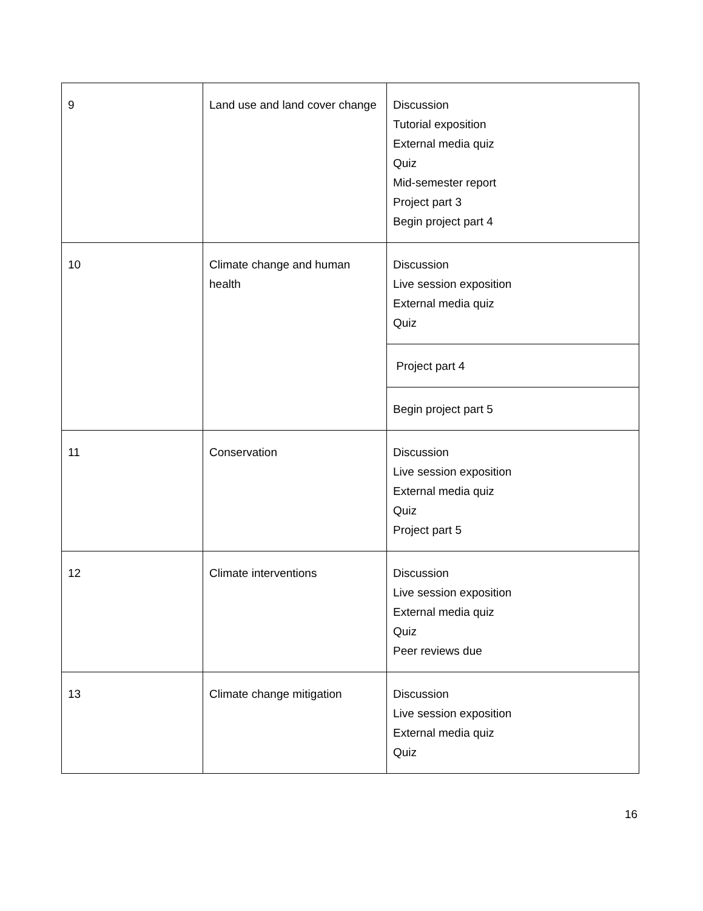| 9 | Land use and land cover change | Discussion Tutorial exposition External media quiz Quiz Mid-semester report Project part 3 Begin project part 4 |
| 10 | Climate change and human health | Discussion Live session exposition External media quiz Quiz |
| | | Project part 4 |
| | | Begin project part 5 |
| 11 | Conservation | Discussion Live session exposition External media quiz Quiz Project part 5 |
| 12 | Climate interventions | Discussion Live session exposition External media quiz Quiz Peer reviews due |
| 13 | Climate change mitigation | Discussion Live session exposition External media quiz Quiz |
16